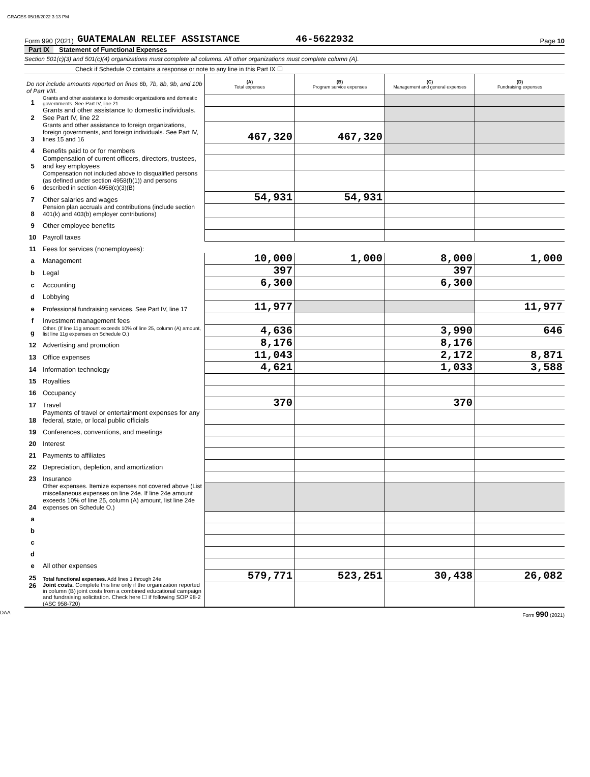GRACES 05/16/2022 3:13 PM
Form 990 (2021) GUATEMALAN RELIEF ASSISTANCE 46-5622932 Page 10
Part IX Statement of Functional Expenses
Section 501(c)(3) and 501(c)(4) organizations must complete all columns. All other organizations must complete column (A).
Check if Schedule O contains a response or note to any line in this Part IX ☐
| Do not include amounts reported on lines 6b, 7b, 8b, 9b, and 10b of Part VIII. | | (A) Total expenses | (B) Program service expenses | (C) Management and general expenses | (D) Fundraising expenses |
| 1 | Grants and other assistance to domestic organizations and domestic governments. See Part IV, line 21 | | | | |
| 2 | Grants and other assistance to domestic individuals. See Part IV, line 22 | | | | |
| 3 | Grants and other assistance to foreign organizations, foreign governments, and foreign individuals. See Part IV, lines 15 and 16 | 467,320 | 467,320 | | |
| 4 | Benefits paid to or for members | | | | |
| 5 | Compensation of current officers, directors, trustees, and key employees | | | | |
| 6 | Compensation not included above to disqualified persons (as defined under section 4958(f)(1)) and persons described in section 4958(c)(3)(B) | | | | |
| 7 | Other salaries and wages | 54,931 | 54,931 | | |
| 8 | Pension plan accruals and contributions (include section 401(k) and 403(b) employer contributions) | | | | |
| 9 | Other employee benefits | | | | |
| 10 | Payroll taxes | | | | |
| 11 | Fees for services (nonemployees): | | | | |
| a | Management | 10,000 | 1,000 | 8,000 | 1,000 |
| b | Legal | 397 | | 397 | |
| c | Accounting | 6,300 | | 6,300 | |
| d | Lobbying | | | | |
| e | Professional fundraising services. See Part IV, line 17 | 11,977 | | | 11,977 |
| f | Investment management fees | | | | |
| g | Other. (If line 11g amount exceeds 10% of line 25, column (A) amount, list line 11g expenses on Schedule O.) | 4,636 | | 3,990 | 646 |
| 12 | Advertising and promotion | 8,176 | | 8,176 | |
| 13 | Office expenses | 11,043 | | 2,172 | 8,871 |
| 14 | Information technology | 4,621 | | 1,033 | 3,588 |
| 15 | Royalties | | | | |
| 16 | Occupancy | | | | |
| 17 | Travel | 370 | | 370 | |
| 18 | Payments of travel or entertainment expenses for any federal, state, or local public officials | | | | |
| 19 | Conferences, conventions, and meetings | | | | |
| 20 | Interest | | | | |
| 21 | Payments to affiliates | | | | |
| 22 | Depreciation, depletion, and amortization | | | | |
| 23 | Insurance | | | | |
| 24 | Other expenses. Itemize expenses not covered above (List miscellaneous expenses on line 24e. If line 24e amount exceeds 10% of line 25, column (A) amount, list line 24e expenses on Schedule O.) | | | | |
| a | | | | | |
| b | | | | | |
| c | | | | | |
| d | | | | | |
| e | All other expenses | | | | |
| 25 | Total functional expenses. Add lines 1 through 24e | 579,771 | 523,251 | 30,438 | 26,082 |
| 26 | Joint costs. Complete this line only if the organization reported in column (B) joint costs from a combined educational campaign and fundraising solicitation. Check here ☐ if following SOP 98-2 (ASC 958-720) | | | | |
DAA Form 990 (2021)